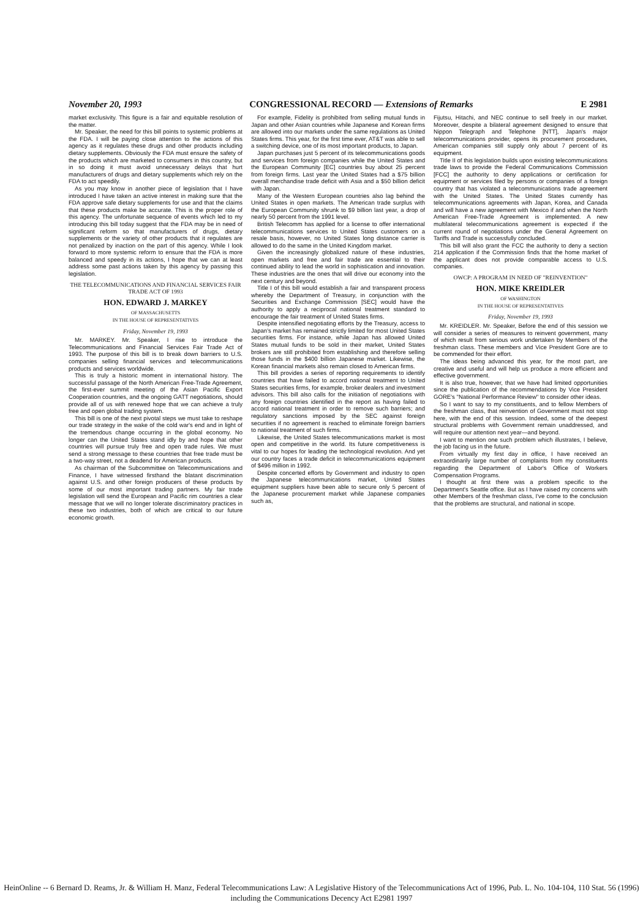November 20, 1993 CONGRESSIONAL RECORD — Extensions of Remarks E 2981
market exclusivity. This figure is a fair and equitable resolution of the matter.
Mr. Speaker, the need for this bill points to systemic problems at the FDA. I will be paying close attention to the actions of this agency as it regulates these drugs and other products including dietary supplements. Obviously the FDA must ensure the safety of the products which are marketed to consumers in this country, but in so doing it must avoid unnecessary delays that hurt manufacturers of drugs and dietary supplements which rely on the FDA to act speedily.
As you may know in another piece of legislation that I have introduced I have taken an active interest in making sure that the FDA approve safe dietary supplements for use and that the claims that these products make be accurate. This is the proper role of this agency. The unfortunate sequence of events which led to my introducing this bill today suggest that the FDA may be in need of significant reform so that manufacturers of drugs, dietary supplements or the variety of other products that it regulates are not penalized by inaction on the part of this agency. While I look forward to more systemic reform to ensure that the FDA is more balanced and speedy in its actions, I hope that we can at least address some past actions taken by this agency by passing this legislation.
THE TELECOMMUNICATIONS AND FINANCIAL SERVICES FAIR TRADE ACT OF 1993
HON. EDWARD J. MARKEY
OF MASSACHUSETTS
IN THE HOUSE OF REPRESENTATIVES
Friday, November 19, 1993
Mr. MARKEY. Mr. Speaker, I rise to introduce the Telecommunications and Financial Services Fair Trade Act of 1993. The purpose of this bill is to break down barriers to U.S. companies selling financial services and telecommunications products and services worldwide.
This is truly a historic moment in international history. The successful passage of the North American Free-Trade Agreement, the first-ever summit meeting of the Asian Pacific Export Cooperation countries, and the ongoing GATT negotiations, should provide all of us with renewed hope that we can achieve a truly free and open global trading system.
This bill is one of the next pivotal steps we must take to reshape our trade strategy in the wake of the cold war's end and in light of the tremendous change occurring in the global economy. No longer can the United States stand idly by and hope that other countries will pursue truly free and open trade rules. We must send a strong message to these countries that free trade must be a two-way street, not a deadend for American products.
As chairman of the Subcommittee on Telecommunications and Finance, I have witnessed firsthand the blatant discrimination against U.S. and other foreign producers of these products by some of our most important trading partners. My fair trade legislation will send the European and Pacific rim countries a clear message that we will no longer tolerate discriminatory practices in these two industries, both of which are critical to our future economic growth.
For example, Fidelity is prohibited from selling mutual funds in Japan and other Asian countries while Japanese and Korean firms are allowed into our markets under the same regulations as United States firms. This year, for the first time ever, AT&T was able to sell a switching device, one of its most important products, to Japan.
Japan purchases just 5 percent of its telecommunications goods and services from foreign companies while the United States and the European Community [EC] countries buy about 25 percent from foreign firms. Last year the United States had a $75 billion overall merchandise trade deficit with Asia and a $50 billion deficit with Japan.
Many of the Western European countries also lag behind the United States in open markets. The American trade surplus with the European Community shrunk to $9 billion last year, a drop of nearly 50 percent from the 1991 level.
British Telecomm has applied for a license to offer international telecommunications services to United States customers on a resale basis, however, no United States long distance carrier is allowed to do the same in the United Kingdom market.
Given the increasingly globalized nature of these industries, open markets and free and fair trade are essential to their continued ability to lead the world in sophistication and innovation. These industries are the ones that will drive our economy into the next century and beyond.
Title I of this bill would establish a fair and transparent process whereby the Department of Treasury, in conjunction with the Securities and Exchange Commission [SEC] would have the authority to apply a reciprocal national treatment standard to encourage the fair treatment of United States firms.
Despite intensified negotiating efforts by the Treasury, access to Japan's market has remained strictly limited for most United States securities firms. For instance, while Japan has allowed United States mutual funds to be sold in their market, United States brokers are still prohibited from establishing and therefore selling those funds in the $400 billion Japanese market. Likewise, the Korean financial markets also remain closed to American firms.
This bill provides a series of reporting requirements to identify countries that have failed to accord national treatment to United States securities firms, for example, broker dealers and investment advisors. This bill also calls for the initiation of negotiations with any foreign countries identified in the report as having failed to accord national treatment in order to remove such barriers; and regulatory sanctions imposed by the SEC against foreign securities if no agreement is reached to eliminate foreign barriers to national treatment of such firms.
Likewise, the United States telecommunications market is most open and competitive in the world. Its future competitiveness is vital to our hopes for leading the technological revolution. And yet our country faces a trade deficit in telecommunications equipment of $496 million in 1992.
Despite concerted efforts by Government and industry to open the Japanese telecommunications market, United States equipment suppliers have been able to secure only 5 percent of the Japanese procurement market while Japanese companies such as,
Fijutsu, Hitachi, and NEC continue to sell freely in our market. Moreover, despite a bilateral agreement designed to ensure that Nippon Telegraph and Telephone [NTT], Japan's major telecommunications provider, opens its procurement procedures, American companies still supply only about 7 percent of its equipment.
Title II of this legislation builds upon existing telecommunications trade laws to provide the Federal Communications Commission [FCC] the authority to deny applications or certification for equipment or services filed by persons or companies of a foreign country that has violated a telecommunications trade agreement with the United States. The United States currently has telecommunications agreements with Japan, Korea, and Canada and will have a new agreement with Mexico if and when the North American Free-Trade Agreement is implemented. A new multilateral telecommunications agreement is expected if the current round of negotiations under the General Agreement on Tariffs and Trade is successfully concluded.
This bill will also grant the FCC the authority to deny a section 214 application if the Commission finds that the home market of the applicant does not provide comparable access to U.S. companies.
OWCP: A PROGRAM IN NEED OF "REINVENTION"
HON. MIKE KREIDLER
OF WASHINGTON
IN THE HOUSE OF REPRESENTATIVES
Friday, November 19, 1993
Mr. KREIDLER. Mr. Speaker, Before the end of this session we will consider a series of measures to reinvent government, many of which result from serious work undertaken by Members of the freshman class. These members and Vice President Gore are to be commended for their effort.
The ideas being advanced this year, for the most part, are creative and useful and will help us produce a more efficient and effective government.
It is also true, however, that we have had limited opportunities since the publication of the recommendations by Vice President GORE's "National Performance Review" to consider other ideas.
So I want to say to my constituents, and to fellow Members of the freshman class, that reinvention of Government must not stop here, with the end of this session. Indeed, some of the deepest structural problems with Government remain unaddressed, and will require our attention next year—and beyond.
I want to mention one such problem which illustrates, I believe, the job facing us in the future.
From virtually my first day in office, I have received an extraordinarily large number of complaints from my constituents regarding the Department of Labor's Office of Workers Compensation Programs.
I thought at first there was a problem specific to the Department's Seattle office. But as I have raised my concerns with other Members of the freshman class, I've come to the conclusion that the problems are structural, and national in scope.
HeinOnline -- 6 Bernard D. Reams, Jr. & William H. Manz, Federal Telecommunications Law: A Legislative History of the Telecommunications Act of 1996, Pub. L. No. 104-104, 110 Stat. 56 (1996) including the Communications Decency Act E2981 1997